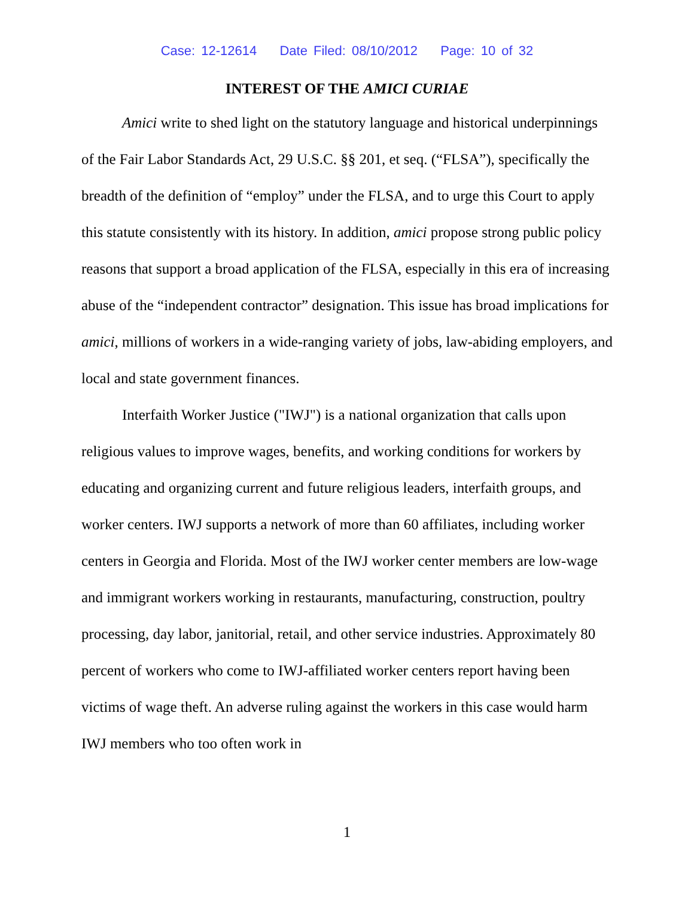Case: 12-12614 Date Filed: 08/10/2012 Page: 10 of 32
INTEREST OF THE AMICI CURIAE
Amici write to shed light on the statutory language and historical underpinnings of the Fair Labor Standards Act, 29 U.S.C. §§ 201, et seq. (“FLSA”), specifically the breadth of the definition of “employ” under the FLSA, and to urge this Court to apply this statute consistently with its history. In addition, amici propose strong public policy reasons that support a broad application of the FLSA, especially in this era of increasing abuse of the “independent contractor” designation. This issue has broad implications for amici, millions of workers in a wide-ranging variety of jobs, law-abiding employers, and local and state government finances.
Interfaith Worker Justice ("IWJ") is a national organization that calls upon religious values to improve wages, benefits, and working conditions for workers by educating and organizing current and future religious leaders, interfaith groups, and worker centers. IWJ supports a network of more than 60 affiliates, including worker centers in Georgia and Florida. Most of the IWJ worker center members are low-wage and immigrant workers working in restaurants, manufacturing, construction, poultry processing, day labor, janitorial, retail, and other service industries. Approximately 80 percent of workers who come to IWJ-affiliated worker centers report having been victims of wage theft. An adverse ruling against the workers in this case would harm IWJ members who too often work in
1